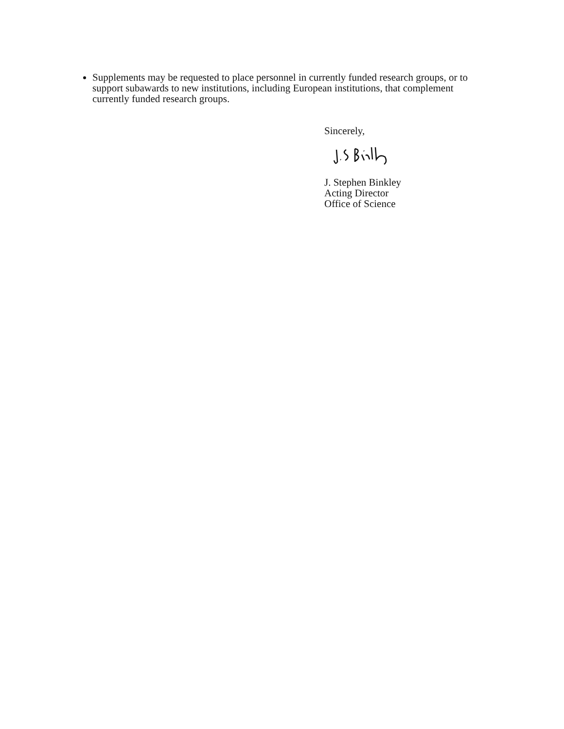Supplements may be requested to place personnel in currently funded research groups, or to support subawards to new institutions, including European institutions, that complement currently funded research groups.
Sincerely,
J. Stephen Binkley
Acting Director
Office of Science